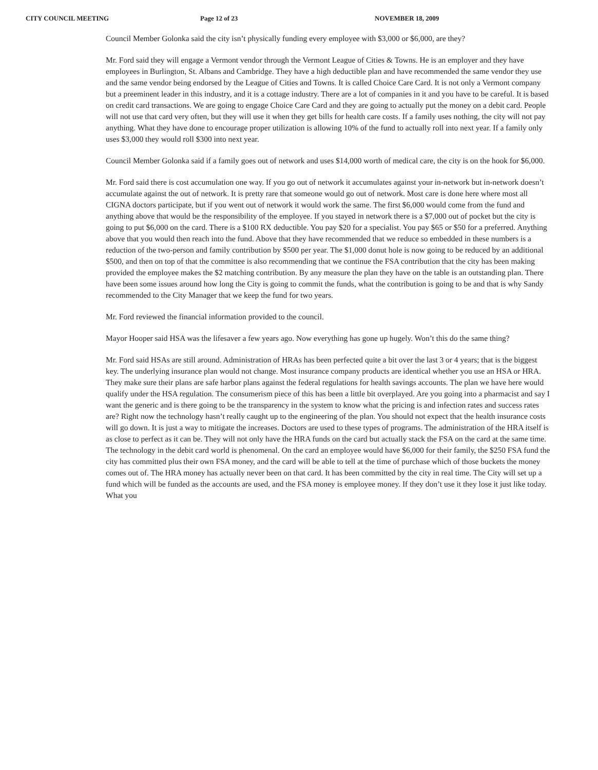CITY COUNCIL MEETING Page 12 of 23 NOVEMBER 18, 2009
Council Member Golonka said the city isn’t physically funding every employee with $3,000 or $6,000, are they?
Mr. Ford said they will engage a Vermont vendor through the Vermont League of Cities & Towns. He is an employer and they have employees in Burlington, St. Albans and Cambridge. They have a high deductible plan and have recommended the same vendor they use and the same vendor being endorsed by the League of Cities and Towns. It is called Choice Care Card. It is not only a Vermont company but a preeminent leader in this industry, and it is a cottage industry. There are a lot of companies in it and you have to be careful. It is based on credit card transactions. We are going to engage Choice Care Card and they are going to actually put the money on a debit card. People will not use that card very often, but they will use it when they get bills for health care costs. If a family uses nothing, the city will not pay anything. What they have done to encourage proper utilization is allowing 10% of the fund to actually roll into next year. If a family only uses $3,000 they would roll $300 into next year.
Council Member Golonka said if a family goes out of network and uses $14,000 worth of medical care, the city is on the hook for $6,000.
Mr. Ford said there is cost accumulation one way. If you go out of network it accumulates against your in-network but in-network doesn’t accumulate against the out of network. It is pretty rare that someone would go out of network. Most care is done here where most all CIGNA doctors participate, but if you went out of network it would work the same. The first $6,000 would come from the fund and anything above that would be the responsibility of the employee. If you stayed in network there is a $7,000 out of pocket but the city is going to put $6,000 on the card. There is a $100 RX deductible. You pay $20 for a specialist. You pay $65 or $50 for a preferred. Anything above that you would then reach into the fund. Above that they have recommended that we reduce so embedded in these numbers is a reduction of the two-person and family contribution by $500 per year. The $1,000 donut hole is now going to be reduced by an additional $500, and then on top of that the committee is also recommending that we continue the FSA contribution that the city has been making provided the employee makes the $2 matching contribution. By any measure the plan they have on the table is an outstanding plan. There have been some issues around how long the City is going to commit the funds, what the contribution is going to be and that is why Sandy recommended to the City Manager that we keep the fund for two years.
Mr. Ford reviewed the financial information provided to the council.
Mayor Hooper said HSA was the lifesaver a few years ago. Now everything has gone up hugely. Won’t this do the same thing?
Mr. Ford said HSAs are still around. Administration of HRAs has been perfected quite a bit over the last 3 or 4 years; that is the biggest key. The underlying insurance plan would not change. Most insurance company products are identical whether you use an HSA or HRA. They make sure their plans are safe harbor plans against the federal regulations for health savings accounts. The plan we have here would qualify under the HSA regulation. The consumerism piece of this has been a little bit overplayed. Are you going into a pharmacist and say I want the generic and is there going to be the transparency in the system to know what the pricing is and infection rates and success rates are? Right now the technology hasn’t really caught up to the engineering of the plan. You should not expect that the health insurance costs will go down. It is just a way to mitigate the increases. Doctors are used to these types of programs. The administration of the HRA itself is as close to perfect as it can be. They will not only have the HRA funds on the card but actually stack the FSA on the card at the same time. The technology in the debit card world is phenomenal. On the card an employee would have $6,000 for their family, the $250 FSA fund the city has committed plus their own FSA money, and the card will be able to tell at the time of purchase which of those buckets the money comes out of. The HRA money has actually never been on that card. It has been committed by the city in real time. The City will set up a fund which will be funded as the accounts are used, and the FSA money is employee money. If they don’t use it they lose it just like today. What you